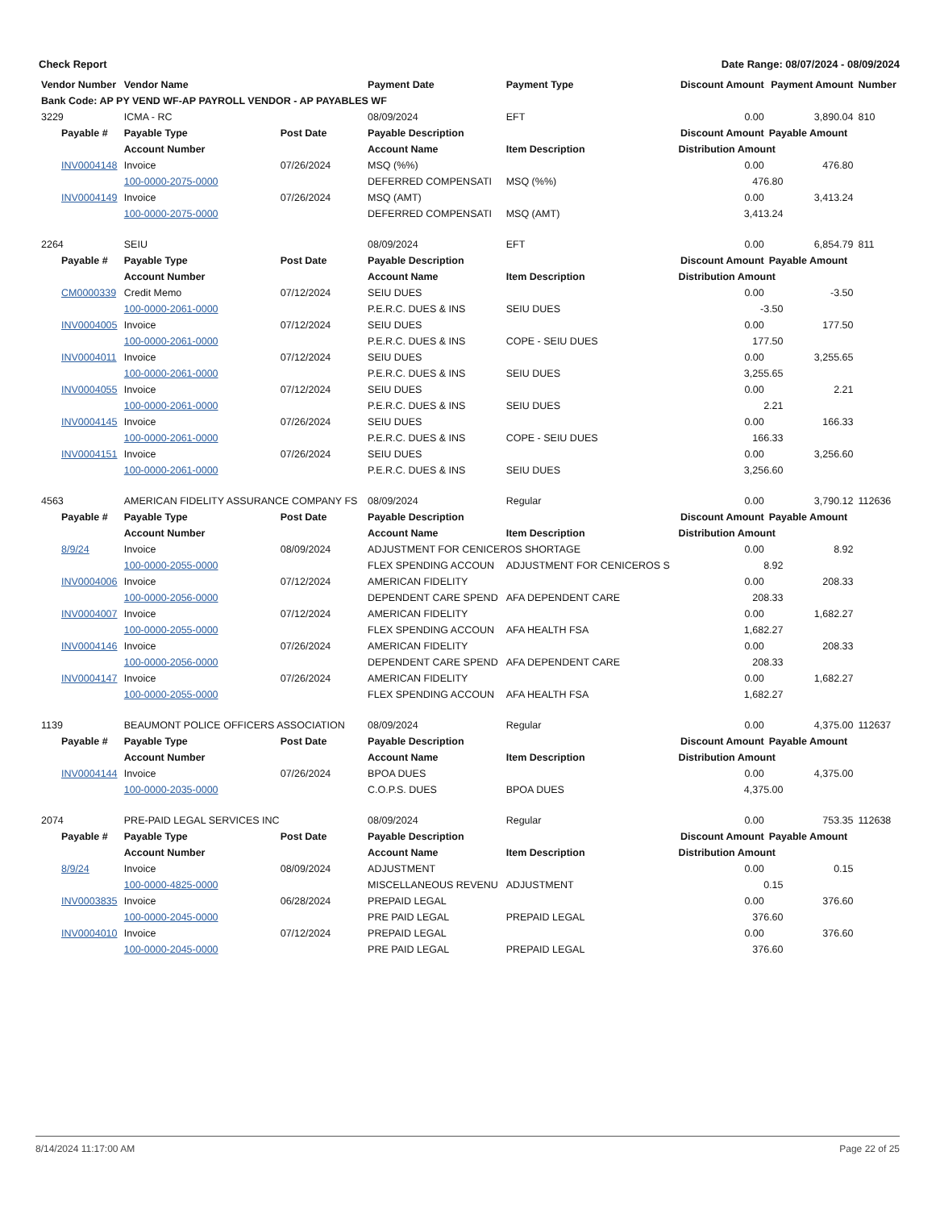Check Report Date Range: 08/07/2024 - 08/09/2024
| Vendor Number | Vendor Name | | Payment Date | Payment Type | | Discount Amount | Payment Amount | Number |
| --- | --- | --- | --- | --- | --- | --- | --- | --- |
| Bank Code: AP PY VEND WF-AP PAYROLL VENDOR - AP PAYABLES WF | | | | | | | | |
| 3229 | ICMA - RC | | 08/09/2024 | EFT | | 0.00 | 3,890.04 | 810 |
| Payable # | Payable Type | Post Date | Payable Description | | | Discount Amount | Payable Amount | |
| | Account Number | | Account Name | Item Description | | Distribution Amount | | |
| INV0004148 | Invoice | 07/26/2024 | MSQ (%%) | | | 0.00 | 476.80 | |
| | 100-0000-2075-0000 | | DEFERRED COMPENSATI | MSQ (%%) | | 476.80 | | |
| INV0004149 | Invoice | 07/26/2024 | MSQ (AMT) | | | 0.00 | 3,413.24 | |
| | 100-0000-2075-0000 | | DEFERRED COMPENSATI | MSQ (AMT) | | 3,413.24 | | |
| 2264 | SEIU | | 08/09/2024 | EFT | | 0.00 | 6,854.79 | 811 |
| Payable # | Payable Type | Post Date | Payable Description | | | Discount Amount | Payable Amount | |
| | Account Number | | Account Name | Item Description | | Distribution Amount | | |
| CM0000339 | Credit Memo | 07/12/2024 | SEIU DUES | | | 0.00 | -3.50 | |
| | 100-0000-2061-0000 | | P.E.R.C. DUES & INS | SEIU DUES | | -3.50 | | |
| INV0004005 | Invoice | 07/12/2024 | SEIU DUES | | | 0.00 | 177.50 | |
| | 100-0000-2061-0000 | | P.E.R.C. DUES & INS | COPE - SEIU DUES | | 177.50 | | |
| INV0004011 | Invoice | 07/12/2024 | SEIU DUES | | | 0.00 | 3,255.65 | |
| | 100-0000-2061-0000 | | P.E.R.C. DUES & INS | SEIU DUES | | 3,255.65 | | |
| INV0004055 | Invoice | 07/12/2024 | SEIU DUES | | | 0.00 | 2.21 | |
| | 100-0000-2061-0000 | | P.E.R.C. DUES & INS | SEIU DUES | | 2.21 | | |
| INV0004145 | Invoice | 07/26/2024 | SEIU DUES | | | 0.00 | 166.33 | |
| | 100-0000-2061-0000 | | P.E.R.C. DUES & INS | COPE - SEIU DUES | | 166.33 | | |
| INV0004151 | Invoice | 07/26/2024 | SEIU DUES | | | 0.00 | 3,256.60 | |
| | 100-0000-2061-0000 | | P.E.R.C. DUES & INS | SEIU DUES | | 3,256.60 | | |
| 4563 | AMERICAN FIDELITY ASSURANCE COMPANY FS | | 08/09/2024 | Regular | | 0.00 | 3,790.12 | 112636 |
| Payable # | Payable Type | Post Date | Payable Description | | | Discount Amount | Payable Amount | |
| | Account Number | | Account Name | Item Description | | Distribution Amount | | |
| 8/9/24 | Invoice | 08/09/2024 | ADJUSTMENT FOR CENICEROS SHORTAGE | | | 0.00 | 8.92 | |
| | 100-0000-2055-0000 | | FLEX SPENDING ACCOUN | ADJUSTMENT FOR CENICEROS S | | 8.92 | | |
| INV0004006 | Invoice | 07/12/2024 | AMERICAN FIDELITY | | | 0.00 | 208.33 | |
| | 100-0000-2056-0000 | | DEPENDENT CARE SPEND | AFA DEPENDENT CARE | | 208.33 | | |
| INV0004007 | Invoice | 07/12/2024 | AMERICAN FIDELITY | | | 0.00 | 1,682.27 | |
| | 100-0000-2055-0000 | | FLEX SPENDING ACCOUN | AFA HEALTH FSA | | 1,682.27 | | |
| INV0004146 | Invoice | 07/26/2024 | AMERICAN FIDELITY | | | 0.00 | 208.33 | |
| | 100-0000-2056-0000 | | DEPENDENT CARE SPEND | AFA DEPENDENT CARE | | 208.33 | | |
| INV0004147 | Invoice | 07/26/2024 | AMERICAN FIDELITY | | | 0.00 | 1,682.27 | |
| | 100-0000-2055-0000 | | FLEX SPENDING ACCOUN | AFA HEALTH FSA | | 1,682.27 | | |
| 1139 | BEAUMONT POLICE OFFICERS ASSOCIATION | | 08/09/2024 | Regular | | 0.00 | 4,375.00 | 112637 |
| Payable # | Payable Type | Post Date | Payable Description | | | Discount Amount | Payable Amount | |
| | Account Number | | Account Name | Item Description | | Distribution Amount | | |
| INV0004144 | Invoice | 07/26/2024 | BPOA DUES | | | 0.00 | 4,375.00 | |
| | 100-0000-2035-0000 | | C.O.P.S. DUES | BPOA DUES | | 4,375.00 | | |
| 2074 | PRE-PAID LEGAL SERVICES INC | | 08/09/2024 | Regular | | 0.00 | 753.35 | 112638 |
| Payable # | Payable Type | Post Date | Payable Description | | | Discount Amount | Payable Amount | |
| | Account Number | | Account Name | Item Description | | Distribution Amount | | |
| 8/9/24 | Invoice | 08/09/2024 | ADJUSTMENT | | | 0.00 | 0.15 | |
| | 100-0000-4825-0000 | | MISCELLANEOUS REVENU | ADJUSTMENT | | 0.15 | | |
| INV0003835 | Invoice | 06/28/2024 | PREPAID LEGAL | | | 0.00 | 376.60 | |
| | 100-0000-2045-0000 | | PRE PAID LEGAL | PREPAID LEGAL | | 376.60 | | |
| INV0004010 | Invoice | 07/12/2024 | PREPAID LEGAL | | | 0.00 | 376.60 | |
| | 100-0000-2045-0000 | | PRE PAID LEGAL | PREPAID LEGAL | | 376.60 | | |
8/14/2024 11:17:00 AM Page 22 of 25